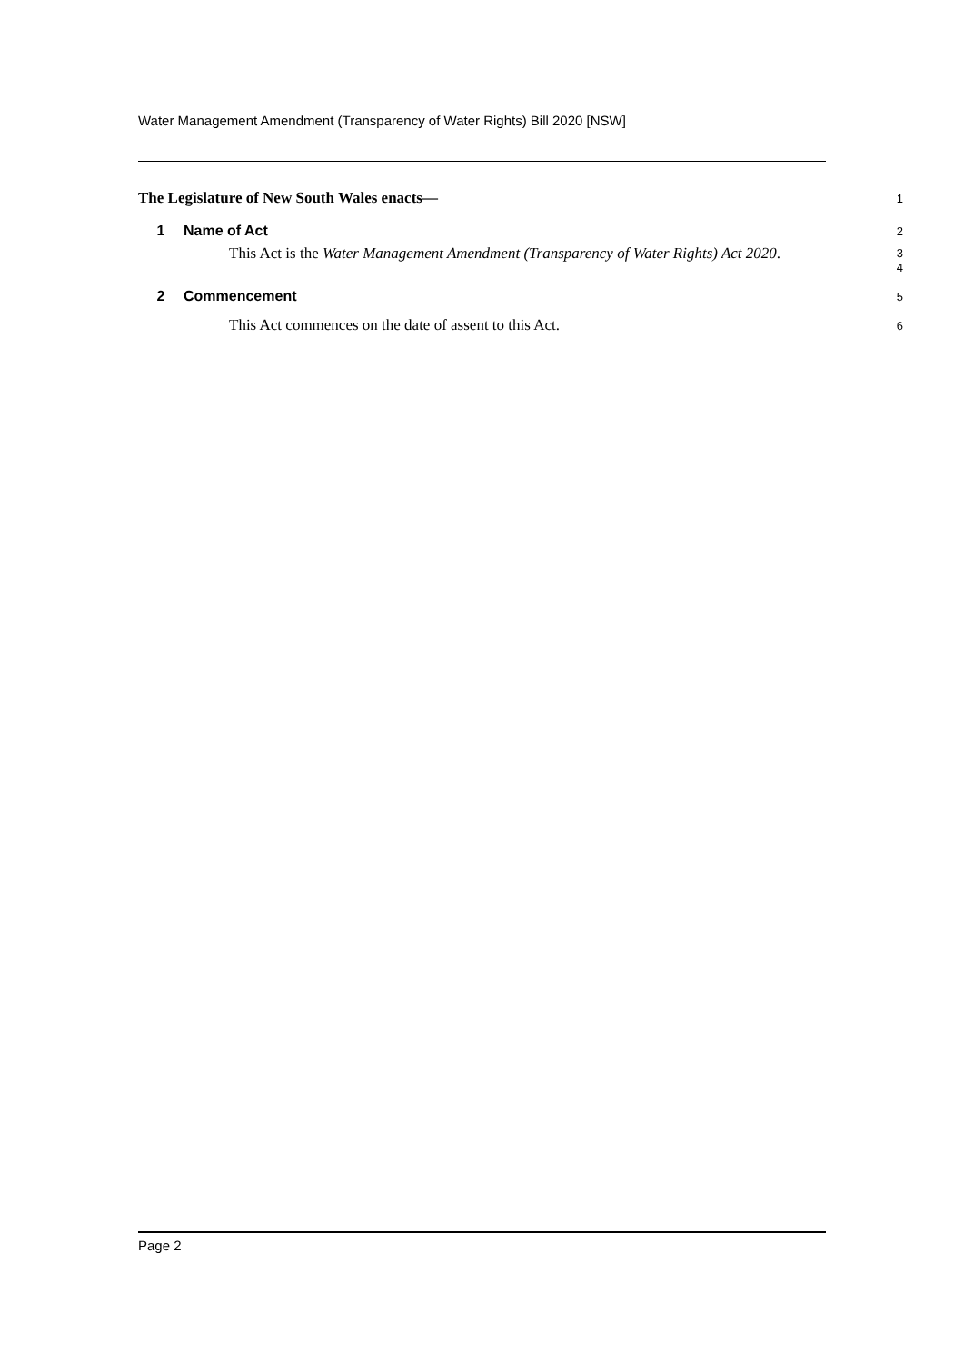Water Management Amendment (Transparency of Water Rights) Bill 2020 [NSW]
The Legislature of New South Wales enacts—
1
1 Name of Act
2
This Act is the Water Management Amendment (Transparency of Water Rights) Act 2020.
3
4
2 Commencement
5
This Act commences on the date of assent to this Act.
6
Page 2